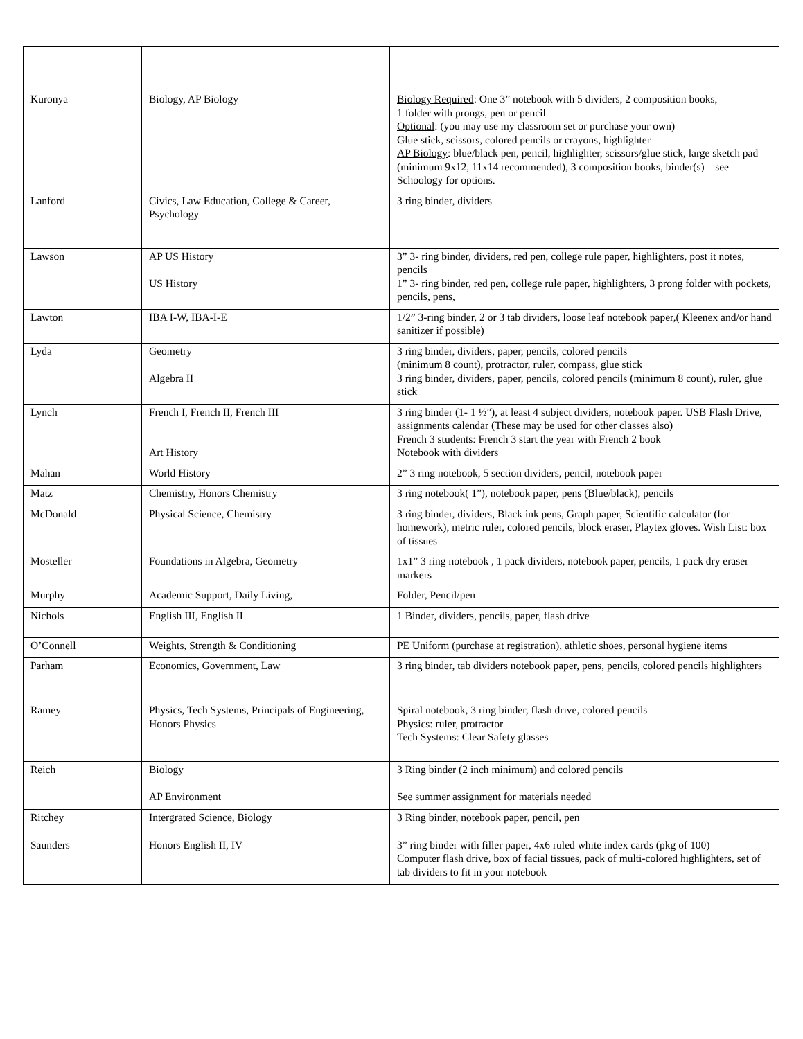| Kuronya | Biology, AP Biology | Biology Required : One 3” notebook with 5 dividers, 2 composition books, 1 folder with prongs, pen or pencil Optional : (you may use my classroom set or purchase your own) Glue stick, scissors, colored pencils or crayons, highlighter AP Biology : blue/black pen, pencil, highlighter, scissors/glue stick, large sketch pad (minimum 9x12, 11x14 recommended), 3 composition books, binder(s) – see Schoology for options. |
| Lanford | Civics, Law Education, College & Career, Psychology | 3 ring binder, dividers |
| Lawson | AP US History US History | 3” 3- ring binder, dividers, red pen, college rule paper, highlighters, post it notes, pencils 1” 3- ring binder, red pen, college rule paper, highlighters, 3 prong folder with pockets, pencils, pens, |
| Lawton | IBA I-W, IBA-I-E | 1/2” 3-ring binder, 2 or 3 tab dividers, loose leaf notebook paper,( Kleenex and/or hand sanitizer if possible) |
| Lyda | Geometry Algebra II | 3 ring binder, dividers, paper, pencils, colored pencils (minimum 8 count), protractor, ruler, compass, glue stick 3 ring binder, dividers, paper, pencils, colored pencils (minimum 8 count), ruler, glue stick |
| Lynch | French I, French II, French III Art History | 3 ring binder (1- 1 ½”), at least 4 subject dividers, notebook paper. USB Flash Drive, assignments calendar (These may be used for other classes also) French 3 students: French 3 start the year with French 2 book Notebook with dividers |
| Mahan | World History | 2” 3 ring notebook, 5 section dividers, pencil, notebook paper |
| Matz | Chemistry, Honors Chemistry | 3 ring notebook( 1”), notebook paper, pens (Blue/black), pencils |
| McDonald | Physical Science, Chemistry | 3 ring binder, dividers, Black ink pens, Graph paper, Scientific calculator (for homework), metric ruler, colored pencils, block eraser, Playtex gloves. Wish List: box of tissues |
| Mosteller | Foundations in Algebra, Geometry | 1x1” 3 ring notebook , 1 pack dividers, notebook paper, pencils, 1 pack dry eraser markers |
| Murphy | Academic Support, Daily Living, | Folder, Pencil/pen |
| Nichols | English III, English II | 1 Binder, dividers, pencils, paper, flash drive |
| O’Connell | Weights, Strength & Conditioning | PE Uniform (purchase at registration), athletic shoes, personal hygiene items |
| Parham | Economics, Government, Law | 3 ring binder, tab dividers notebook paper, pens, pencils, colored pencils highlighters |
| Ramey | Physics, Tech Systems, Principals of Engineering, Honors Physics | Spiral notebook, 3 ring binder, flash drive, colored pencils Physics: ruler, protractor Tech Systems: Clear Safety glasses |
| Reich | Biology AP Environment | 3 Ring binder (2 inch minimum) and colored pencils See summer assignment for materials needed |
| Ritchey | Intergrated Science, Biology | 3 Ring binder, notebook paper, pencil, pen |
| Saunders | Honors English II, IV | 3” ring binder with filler paper, 4x6 ruled white index cards (pkg of 100) Computer flash drive, box of facial tissues, pack of multi-colored highlighters, set of tab dividers to fit in your notebook |